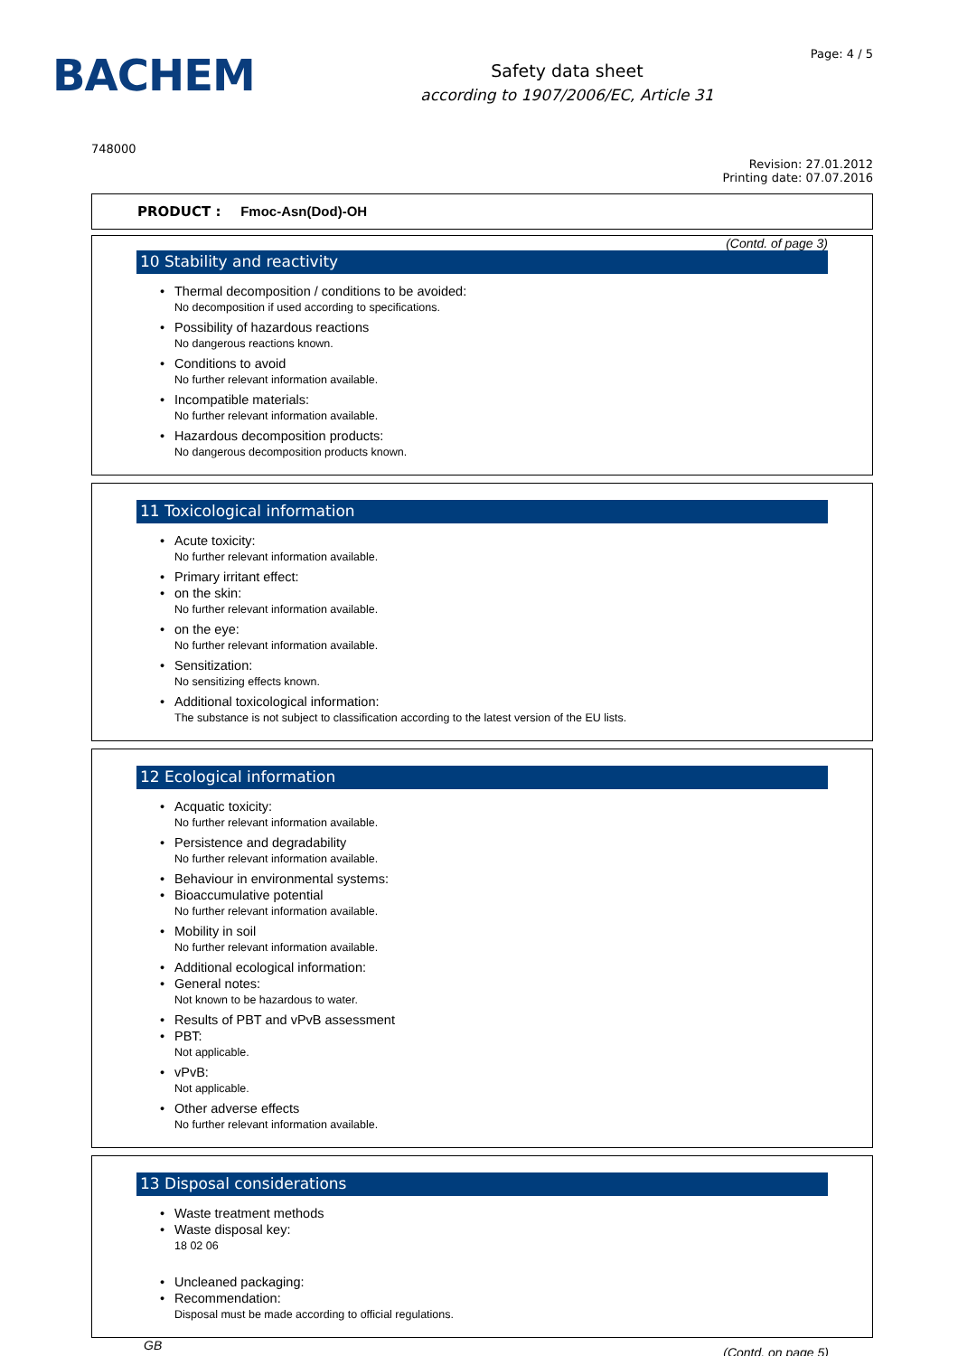BACHEM
Safety data sheet
according to 1907/2006/EC, Article 31
Page: 4 / 5
748000
Revision: 27.01.2012
Printing date: 07.07.2016
PRODUCT : Fmoc-Asn(Dod)-OH
(Contd. of page 3)
10 Stability and reactivity
Thermal decomposition / conditions to be avoided:
No decomposition if used according to specifications.
Possibility of hazardous reactions
No dangerous reactions known.
Conditions to avoid
No further relevant information available.
Incompatible materials:
No further relevant information available.
Hazardous decomposition products:
No dangerous decomposition products known.
11 Toxicological information
Acute toxicity:
No further relevant information available.
Primary irritant effect:
on the skin:
No further relevant information available.
on the eye:
No further relevant information available.
Sensitization:
No sensitizing effects known.
Additional toxicological information:
The substance is not subject to classification according to the latest version of the EU lists.
12 Ecological information
Acquatic toxicity:
No further relevant information available.
Persistence and degradability
No further relevant information available.
Behaviour in environmental systems:
Bioaccumulative potential
No further relevant information available.
Mobility in soil
No further relevant information available.
Additional ecological information:
General notes:
Not known to be hazardous to water.
Results of PBT and vPvB assessment
PBT:
Not applicable.
vPvB:
Not applicable.
Other adverse effects
No further relevant information available.
13 Disposal considerations
Waste treatment methods
Waste disposal key:
18 02 06
Uncleaned packaging:
Recommendation:
Disposal must be made according to official regulations.
GB (Contd. on page 5)